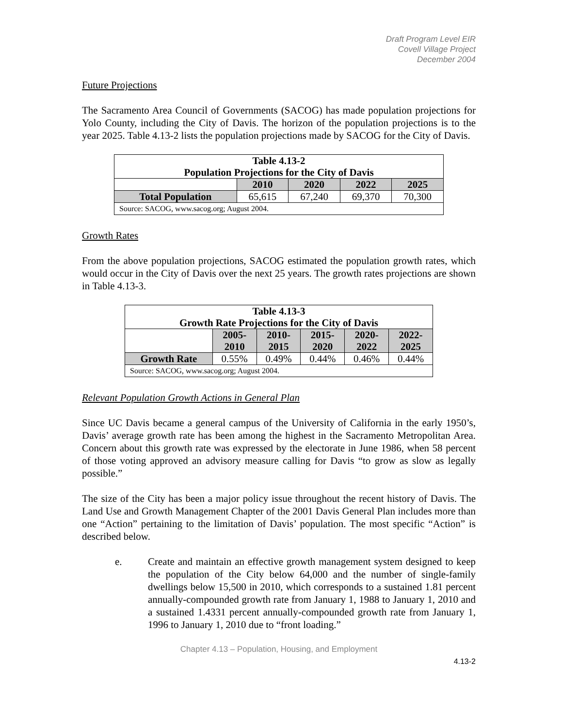Draft Program Level EIR
Covell Village Project
December 2004
Future Projections
The Sacramento Area Council of Governments (SACOG) has made population projections for Yolo County, including the City of Davis. The horizon of the population projections is to the year 2025. Table 4.13-2 lists the population projections made by SACOG for the City of Davis.
| Table 4.13-2 Population Projections for the City of Davis | | | | |
| --- | --- | --- | --- | --- |
| | 2010 | 2020 | 2022 | 2025 |
| Total Population | 65,615 | 67,240 | 69,370 | 70,300 |
| Source: SACOG, www.sacog.org; August 2004. | | | | |
Growth Rates
From the above population projections, SACOG estimated the population growth rates, which would occur in the City of Davis over the next 25 years. The growth rates projections are shown in Table 4.13-3.
| Table 4.13-3 Growth Rate Projections for the City of Davis | | | | | |
| --- | --- | --- | --- | --- | --- |
| | 2005- 2010 | 2010- 2015 | 2015- 2020 | 2020- 2022 | 2022- 2025 |
| Growth Rate | 0.55% | 0.49% | 0.44% | 0.46% | 0.44% |
| Source: SACOG, www.sacog.org; August 2004. | | | | | |
Relevant Population Growth Actions in General Plan
Since UC Davis became a general campus of the University of California in the early 1950’s, Davis’ average growth rate has been among the highest in the Sacramento Metropolitan Area. Concern about this growth rate was expressed by the electorate in June 1986, when 58 percent of those voting approved an advisory measure calling for Davis “to grow as slow as legally possible.”
The size of the City has been a major policy issue throughout the recent history of Davis. The Land Use and Growth Management Chapter of the 2001 Davis General Plan includes more than one “Action” pertaining to the limitation of Davis’ population. The most specific “Action” is described below.
e. Create and maintain an effective growth management system designed to keep the population of the City below 64,000 and the number of single-family dwellings below 15,500 in 2010, which corresponds to a sustained 1.81 percent annually-compounded growth rate from January 1, 1988 to January 1, 2010 and a sustained 1.4331 percent annually-compounded growth rate from January 1, 1996 to January 1, 2010 due to “front loading.”
Chapter 4.13 – Population, Housing, and Employment
4.13-2